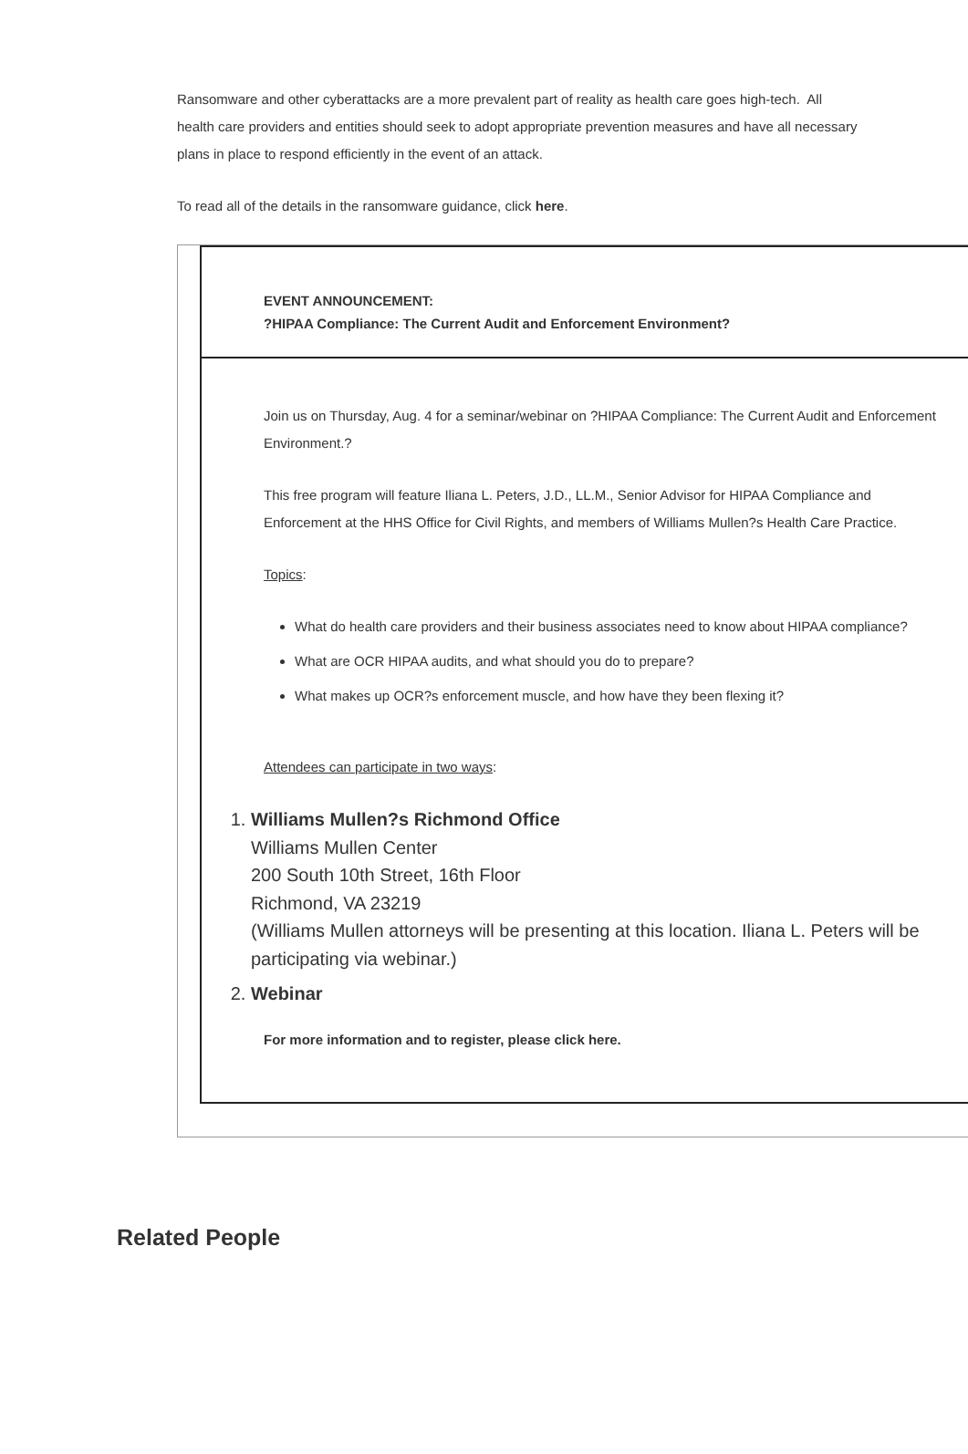Ransomware and other cyberattacks are a more prevalent part of reality as health care goes high-tech. All health care providers and entities should seek to adopt appropriate prevention measures and have all necessary plans in place to respond efficiently in the event of an attack.
To read all of the details in the ransomware guidance, click here.
EVENT ANNOUNCEMENT:
?HIPAA Compliance: The Current Audit and Enforcement Environment?
Join us on Thursday, Aug. 4 for a seminar/webinar on ?HIPAA Compliance: The Current Audit and Enforcement Environment.?
This free program will feature Iliana L. Peters, J.D., LL.M., Senior Advisor for HIPAA Compliance and Enforcement at the HHS Office for Civil Rights, and members of Williams Mullen?s Health Care Practice.
Topics:
What do health care providers and their business associates need to know about HIPAA compliance?
What are OCR HIPAA audits, and what should you do to prepare?
What makes up OCR?s enforcement muscle, and how have they been flexing it?
Attendees can participate in two ways:
1. Williams Mullen?s Richmond Office
Williams Mullen Center
200 South 10th Street, 16th Floor
Richmond, VA 23219
(Williams Mullen attorneys will be presenting at this location. Iliana L. Peters will be participating via webinar.)
2. Webinar
For more information and to register, please click here.
Related People